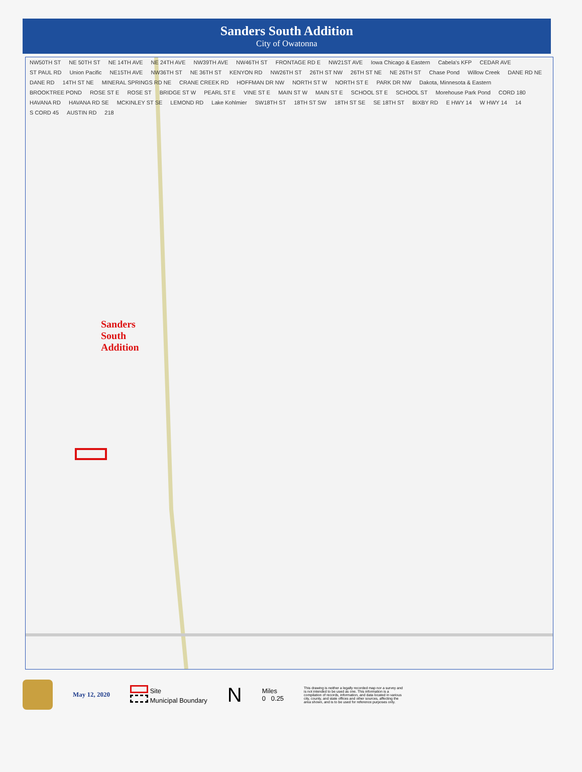Sanders South Addition
City of Owatonna
NW50TH ST NE 50TH ST NE 14TH AVE NE 24TH AVE NW39TH AVE NW46TH ST FRONTAGE RD E NW21ST AVE Iowa Chicago & Eastern Cabela's KFP CEDAR AVE ST PAUL RD Union Pacific NE15TH AVE NW36TH ST NE 36TH ST KENYON RD NW26TH ST 26TH ST NW 26TH ST NE NE 26TH ST Chase Pond Willow Creek DANE RD NE DANE RD 14TH ST NE MINERAL SPRINGS RD NE CRANE CREEK RD HOFFMAN DR NW NORTH ST W NORTH ST E PARK DR NW Dakota, Minnesota & Eastern BROOKTREE POND ROSE ST E ROSE ST BRIDGE ST W PEARL ST E VINE ST E MAIN ST W MAIN ST E SCHOOL ST E SCHOOL ST Morehouse Park Pond CORD 180 HAVANA RD HAVANA RD SE MCKINLEY ST SE LEMOND RD Lake Kohlmier SW18TH ST 18TH ST SW 18TH ST SE SE 18TH ST BIXBY RD E HWY 14 W HWY 14 14 S CORD 45 AUSTIN RD 218
Sanders
South
Addition
May 12, 2020
Site
Municipal Boundary
N
Miles
0 0.25
This drawing is neither a legally recorded map nor a survey and is not intended to be used as one. This information is a compilation of records, information, and data located in various city, county, and state offices and other sources, affecting the area shown, and is to be used for reference purposes only.